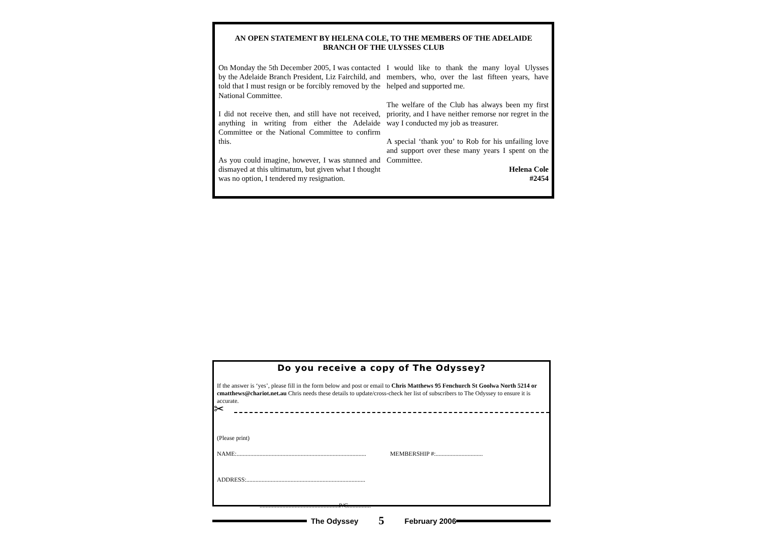AN OPEN STATEMENT BY HELENA COLE, TO THE MEMBERS OF THE ADELAIDE
BRANCH OF THE ULYSSES CLUB
On Monday the 5th December 2005, I was contacted by the Adelaide Branch President, Liz Fairchild, and told that I must resign or be forcibly removed by the National Committee.
I did not receive then, and still have not received, anything in writing from either the Adelaide Committee or the National Committee to confirm this.
As you could imagine, however, I was stunned and dismayed at this ultimatum, but given what I thought was no option, I tendered my resignation.
I would like to thank the many loyal Ulysses members, who, over the last fifteen years, have helped and supported me.
The welfare of the Club has always been my first priority, and I have neither remorse nor regret in the way I conducted my job as treasurer.
A special ‘thank you’ to Rob for his unfailing love and support over these many years I spent on the Committee.
Helena Cole
#2454
Do you receive a copy of The Odyssey?
If the answer is ‘yes’, please fill in the form below and post or email to Chris Matthews 95 Fenchurch St Goolwa North 5214 or cmatthews@chariot.net.au Chris needs these details to update/cross-check her list of subscribers to The Odyssey to ensure it is accurate.
✂
(Please print)
NAME:..................................................................................... MEMBERSHIP #:...............................
ADDRESS:..............................................................................
....................................................P/C...............
The Odyssey 5 February 2006